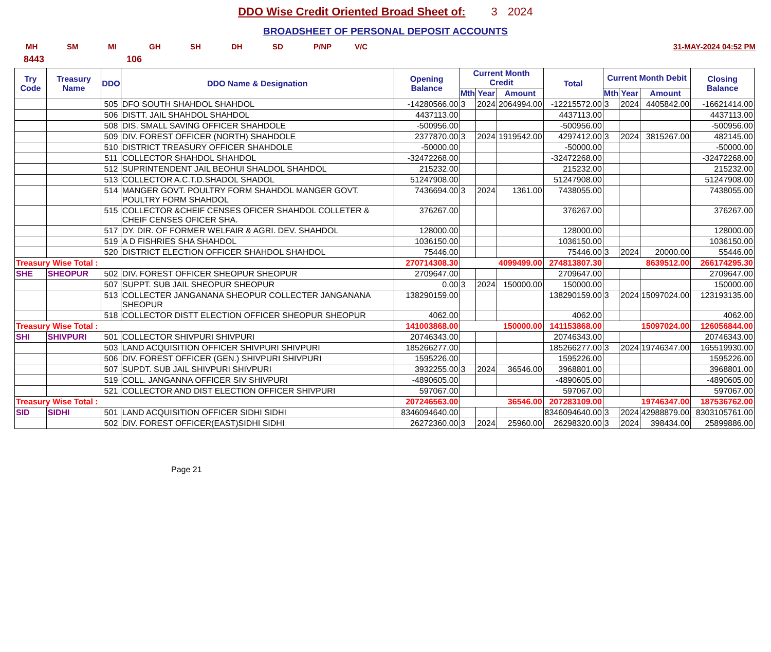DDO Wise Credit Oriented Broad Sheet of: 3 2024
BROADSHEET OF PERSONAL DEPOSIT ACCOUNTS
MH SM MI GH SH DH SD P/NP V/C 31-MAY-2024 04:52 PM
8443 106
| Try Code | Treasury Name | DDO | DDO Name & Designation | Opening Balance | Current Month Credit | | | Total | Current Month Debit | | | Closing Balance |
| --- | --- | --- | --- | --- | --- | --- | --- | --- | --- | --- | --- | --- |
| | | | | | Mth | Year | Amount | | Mth | Year | Amount | |
| | | 505 | DFO SOUTH SHAHDOL SHAHDOL | -14280566.00 | 3 | 2024 | 2064994.00 | -12215572.00 | 3 | 2024 | 4405842.00 | -16621414.00 |
| | | 506 | DISTT. JAIL SHAHDOL SHAHDOL | 4437113.00 | | | | 4437113.00 | | | | 4437113.00 |
| | | 508 | DIS. SMALL SAVING OFFICER SHAHDOLE | -500956.00 | | | | -500956.00 | | | | -500956.00 |
| | | 509 | DIV. FOREST OFFICER (NORTH) SHAHDOLE | 2377870.00 | 3 | 2024 | 1919542.00 | 4297412.00 | 3 | 2024 | 3815267.00 | 482145.00 |
| | | 510 | DISTRICT TREASURY OFFICER SHAHDOLE | -50000.00 | | | | -50000.00 | | | | -50000.00 |
| | | 511 | COLLECTOR SHAHDOL SHAHDOL | -32472268.00 | | | | -32472268.00 | | | | -32472268.00 |
| | | 512 | SUPRINTENDENT JAIL BEOHUI SHALDOL SHAHDOL | 215232.00 | | | | 215232.00 | | | | 215232.00 |
| | | 513 | COLLECTOR A.C.T.D.SHADOL SHADOL | 51247908.00 | | | | 51247908.00 | | | | 51247908.00 |
| | | 514 | MANGER GOVT. POULTRY FORM SHAHDOL MANGER GOVT. POULTRY FORM SHAHDOL | 7436694.00 | 3 | 2024 | 1361.00 | 7438055.00 | | | | 7438055.00 |
| | | 515 | COLLECTOR &CHEIF CENSES OFICER SHAHDOL COLLETER & CHEIF CENSES OFICER SHA. | 376267.00 | | | | 376267.00 | | | | 376267.00 |
| | | 517 | DY. DIR. OF FORMER WELFAIR & AGRI. DEV. SHAHDOL | 128000.00 | | | | 128000.00 | | | | 128000.00 |
| | | 519 | A D FISHRIES SHA SHAHDOL | 1036150.00 | | | | 1036150.00 | | | | 1036150.00 |
| | | 520 | DISTRICT ELECTION OFFICER SHAHDOL SHAHDOL | 75446.00 | | | | 75446.00 | 3 | 2024 | 20000.00 | 55446.00 |
| Treasury Wise Total : | | | | 270714308.30 | 4099499.00 | | | 274813807.30 | 8639512.00 | | | 266174295.30 |
| SHE | SHEOPUR | 502 | DIV. FOREST OFFICER SHEOPUR SHEOPUR | 2709647.00 | | | | 2709647.00 | | | | 2709647.00 |
| | | 507 | SUPPT. SUB JAIL SHEOPUR SHEOPUR | 0.00 | 3 | 2024 | 150000.00 | 150000.00 | | | | 150000.00 |
| | | 513 | COLLECTER JANGANANA SHEOPUR COLLECTER JANGANANA SHEOPUR | 138290159.00 | | | | 138290159.00 | 3 | 2024 | 15097024.00 | 123193135.00 |
| | | 518 | COLLECTOR DISTT ELECTION OFFICER SHEOPUR SHEOPUR | 4062.00 | | | | 4062.00 | | | | 4062.00 |
| Treasury Wise Total : | | | | 141003868.00 | 150000.00 | | | 141153868.00 | 15097024.00 | | | 126056844.00 |
| SHI | SHIVPURI | 501 | COLLECTOR SHIVPURI SHIVPURI | 20746343.00 | | | | 20746343.00 | | | | 20746343.00 |
| | | 503 | LAND ACQUISITION OFFICER SHIVPURI SHIVPURI | 185266277.00 | | | | 185266277.00 | 3 | 2024 | 19746347.00 | 165519930.00 |
| | | 506 | DIV. FOREST OFFICER (GEN.) SHIVPURI SHIVPURI | 1595226.00 | | | | 1595226.00 | | | | 1595226.00 |
| | | 507 | SUPDT. SUB JAIL SHIVPURI SHIVPURI | 3932255.00 | 3 | 2024 | 36546.00 | 3968801.00 | | | | 3968801.00 |
| | | 519 | COLL. JANGANNA OFFICER SIV SHIVPURI | -4890605.00 | | | | -4890605.00 | | | | -4890605.00 |
| | | 521 | COLLECTOR AND DIST ELECTION OFFICER SHIVPURI | 597067.00 | | | | 597067.00 | | | | 597067.00 |
| Treasury Wise Total : | | | | 207246563.00 | 36546.00 | | | 207283109.00 | 19746347.00 | | | 187536762.00 |
| SID | SIDHI | 501 | LAND ACQUISITION OFFICER SIDHI SIDHI | 8346094640.00 | | | | 8346094640.00 | 3 | 2024 | 42988879.00 | 8303105761.00 |
| | | 502 | DIV. FOREST OFFICER(EAST)SIDHI SIDHI | 26272360.00 | 3 | 2024 | 25960.00 | 26298320.00 | 3 | 2024 | 398434.00 | 25899886.00 |
Page 21